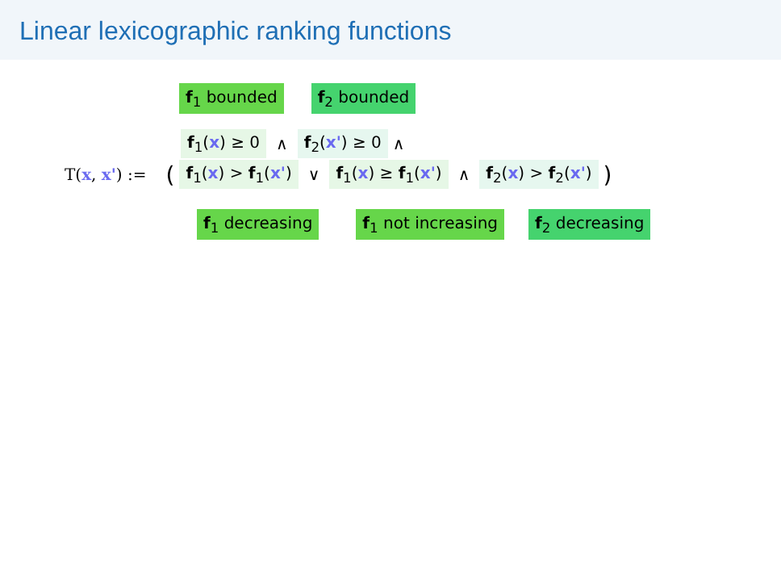Linear lexicographic ranking functions
f<sub>1</sub> bounded f<sub>2</sub> bounded
f<sub>1</sub>(x) ≥ 0 ∧ f<sub>2</sub>(x') ≥ 0 ∧
T(x, x') := (f<sub>1</sub>(x) > f<sub>1</sub>(x') ∨ f<sub>1</sub>(x) ≥ f<sub>1</sub>(x') ∧ f<sub>2</sub>(x) > f<sub>2</sub>(x'))
f<sub>1</sub> decreasing f<sub>1</sub> not increasing f<sub>2</sub> decreasing